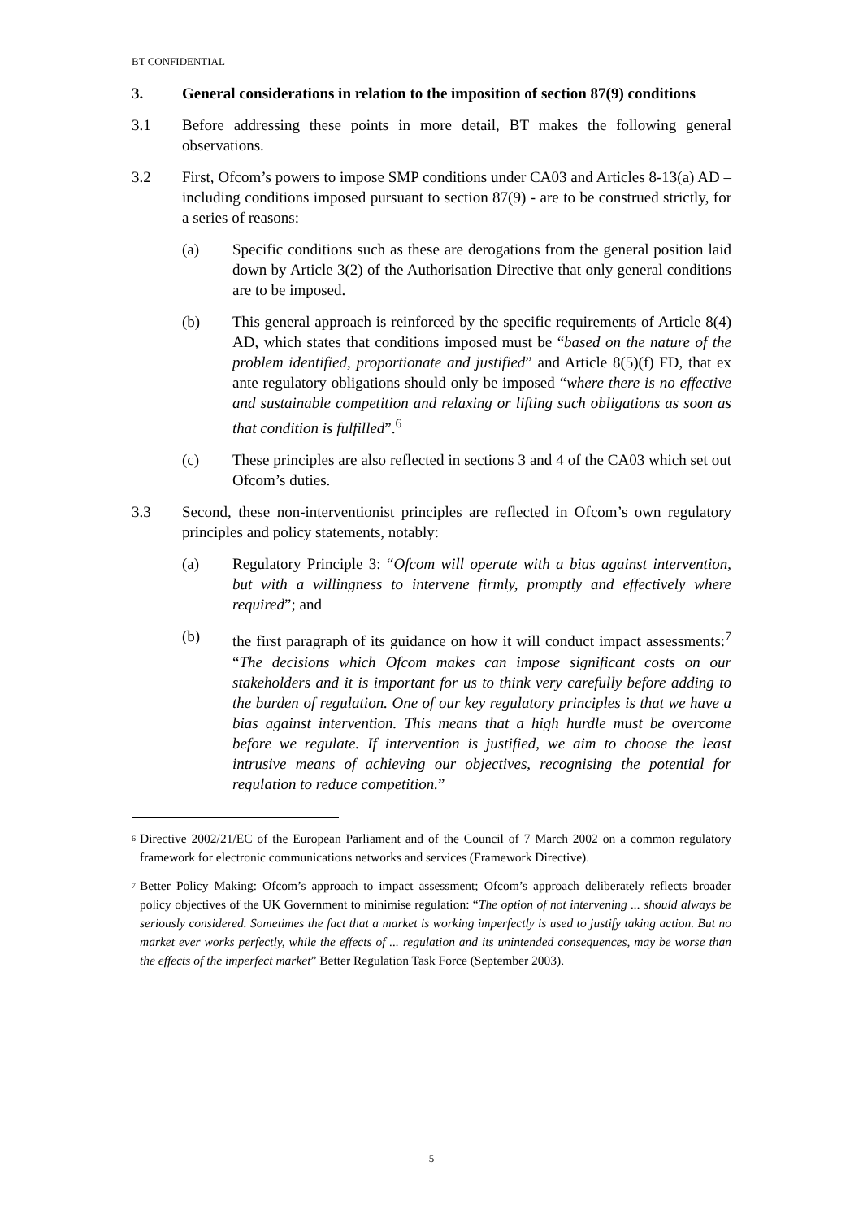BT CONFIDENTIAL
3. General considerations in relation to the imposition of section 87(9) conditions
3.1 Before addressing these points in more detail, BT makes the following general observations.
3.2 First, Ofcom’s powers to impose SMP conditions under CA03 and Articles 8-13(a) AD – including conditions imposed pursuant to section 87(9) - are to be construed strictly, for a series of reasons:
(a) Specific conditions such as these are derogations from the general position laid down by Article 3(2) of the Authorisation Directive that only general conditions are to be imposed.
(b) This general approach is reinforced by the specific requirements of Article 8(4) AD, which states that conditions imposed must be “based on the nature of the problem identified, proportionate and justified” and Article 8(5)(f) FD, that ex ante regulatory obligations should only be imposed “where there is no effective and sustainable competition and relaxing or lifting such obligations as soon as that condition is fulfilled”.<sup>6</sup>
(c) These principles are also reflected in sections 3 and 4 of the CA03 which set out Ofcom’s duties.
3.3 Second, these non-interventionist principles are reflected in Ofcom’s own regulatory principles and policy statements, notably:
(a) Regulatory Principle 3: “Ofcom will operate with a bias against intervention, but with a willingness to intervene firmly, promptly and effectively where required”; and
(b) the first paragraph of its guidance on how it will conduct impact assessments:<sup>7</sup> “The decisions which Ofcom makes can impose significant costs on our stakeholders and it is important for us to think very carefully before adding to the burden of regulation. One of our key regulatory principles is that we have a bias against intervention. This means that a high hurdle must be overcome before we regulate. If intervention is justified, we aim to choose the least intrusive means of achieving our objectives, recognising the potential for regulation to reduce competition.”
<sup>6</sup>
Directive 2002/21/EC of the European Parliament and of the Council of 7 March 2002 on a common regulatory framework for electronic communications networks and services (Framework Directive).
<sup>7</sup>
Better Policy Making: Ofcom’s approach to impact assessment; Ofcom’s approach deliberately reflects broader policy objectives of the UK Government to minimise regulation: “The option of not intervening ... should always be seriously considered. Sometimes the fact that a market is working imperfectly is used to justify taking action. But no market ever works perfectly, while the effects of ... regulation and its unintended consequences, may be worse than the effects of the imperfect market” Better Regulation Task Force (September 2003).
5